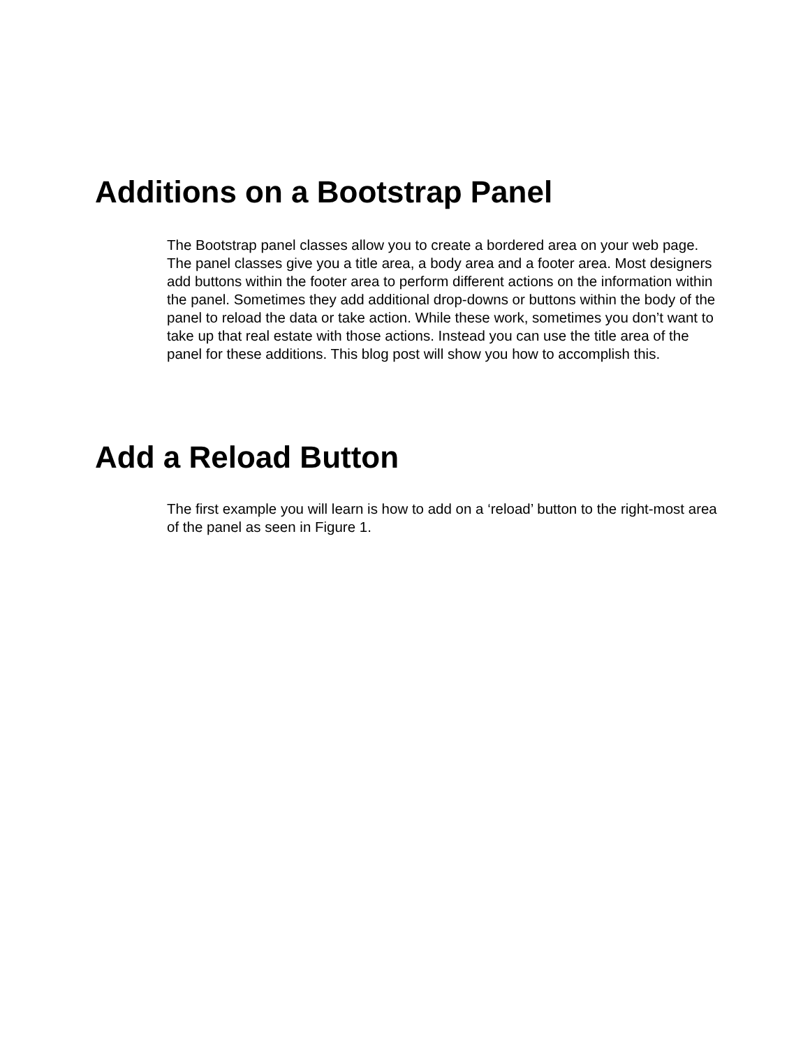Additions on a Bootstrap Panel
The Bootstrap panel classes allow you to create a bordered area on your web page. The panel classes give you a title area, a body area and a footer area. Most designers add buttons within the footer area to perform different actions on the information within the panel. Sometimes they add additional drop-downs or buttons within the body of the panel to reload the data or take action. While these work, sometimes you don’t want to take up that real estate with those actions. Instead you can use the title area of the panel for these additions. This blog post will show you how to accomplish this.
Add a Reload Button
The first example you will learn is how to add on a ‘reload’ button to the right-most area of the panel as seen in Figure 1.